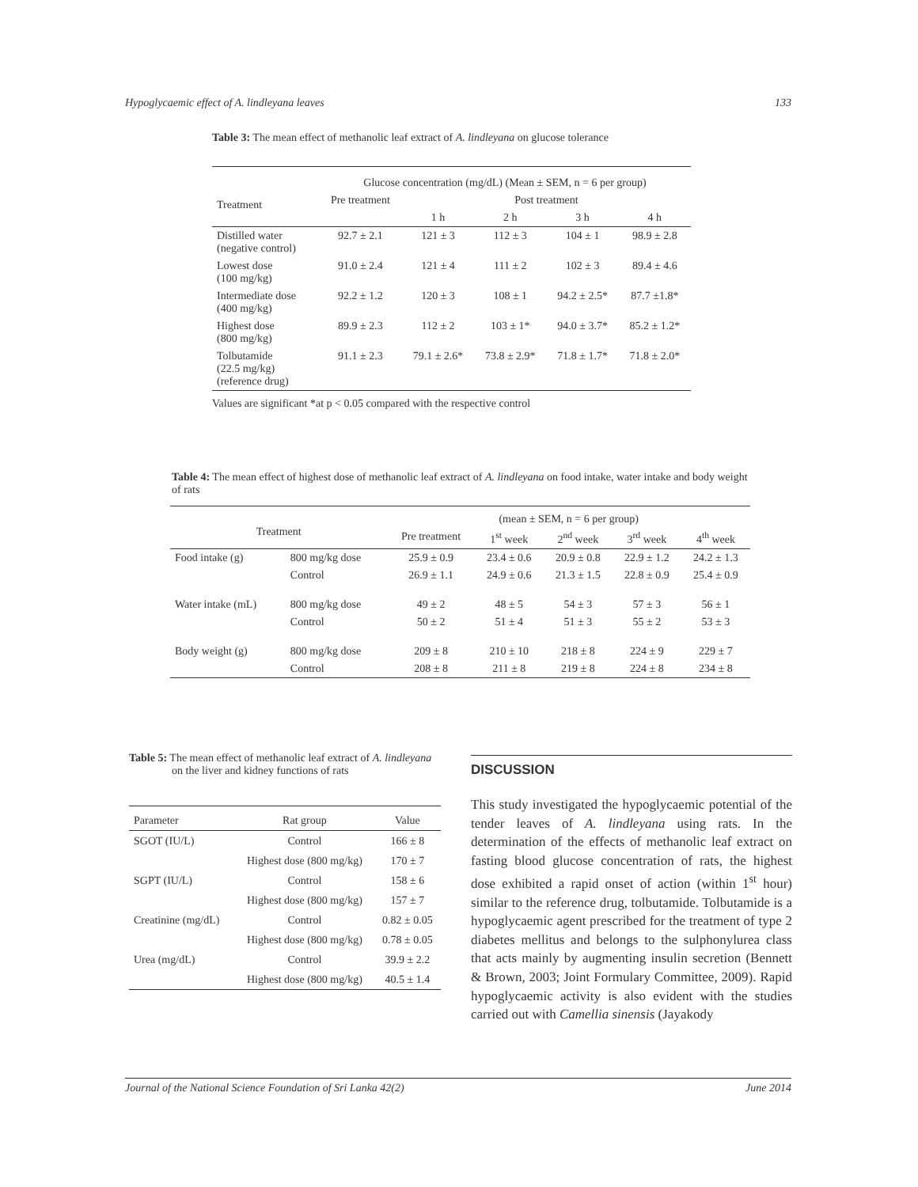Hypoglycaemic effect of A. lindleyana leaves 133
Table 3: The mean effect of methanolic leaf extract of A. lindleyana on glucose tolerance
| Treatment | Glucose concentration (mg/dL) (Mean ± SEM, n = 6 per group) | | | | |
| --- | --- | --- | --- | --- | --- |
| | Pre treatment | Post treatment | | | |
| | | 1 h | 2 h | 3 h | 4 h |
| Distilled water (negative control) | 92.7 ± 2.1 | 121 ± 3 | 112 ± 3 | 104 ± 1 | 98.9 ± 2.8 |
| Lowest dose (100 mg/kg) | 91.0 ± 2.4 | 121 ± 4 | 111 ± 2 | 102 ± 3 | 89.4 ± 4.6 |
| Intermediate dose (400 mg/kg) | 92.2 ± 1.2 | 120 ± 3 | 108 ± 1 | 94.2 ± 2.5* | 87.7 ±1.8* |
| Highest dose (800 mg/kg) | 89.9 ± 2.3 | 112 ± 2 | 103 ± 1* | 94.0 ± 3.7* | 85.2 ± 1.2* |
| Tolbutamide (22.5 mg/kg) (reference drug) | 91.1 ± 2.3 | 79.1 ± 2.6* | 73.8 ± 2.9* | 71.8 ± 1.7* | 71.8 ± 2.0* |
Values are significant *at p < 0.05 compared with the respective control
Table 4: The mean effect of highest dose of methanolic leaf extract of A. lindleyana on food intake, water intake and body weight of rats
| Treatment | | (mean ± SEM, n = 6 per group) | | | | |
| --- | --- | --- | --- | --- | --- | --- |
| | | Pre treatment | 1<sup>st</sup> week | 2<sup>nd</sup> week | 3<sup>rd</sup> week | 4<sup>th</sup> week |
| Food intake (g) | 800 mg/kg dose | 25.9 ± 0.9 | 23.4 ± 0.6 | 20.9 ± 0.8 | 22.9 ± 1.2 | 24.2 ± 1.3 |
| | Control | 26.9 ± 1.1 | 24.9 ± 0.6 | 21.3 ± 1.5 | 22.8 ± 0.9 | 25.4 ± 0.9 |
| Water intake (mL) | 800 mg/kg dose | 49 ± 2 | 48 ± 5 | 54 ± 3 | 57 ± 3 | 56 ± 1 |
| | Control | 50 ± 2 | 51 ± 4 | 51 ± 3 | 55 ± 2 | 53 ± 3 |
| Body weight (g) | 800 mg/kg dose | 209 ± 8 | 210 ± 10 | 218 ± 8 | 224 ± 9 | 229 ± 7 |
| | Control | 208 ± 8 | 211 ± 8 | 219 ± 8 | 224 ± 8 | 234 ± 8 |
Table 5: The mean effect of methanolic leaf extract of A. lindleyana
on the liver and kidney functions of rats
| Parameter | Rat group | Value |
| --- | --- | --- |
| SGOT (IU/L) | Control | 166 ± 8 |
| | Highest dose (800 mg/kg) | 170 ± 7 |
| SGPT (IU/L) | Control | 158 ± 6 |
| | Highest dose (800 mg/kg) | 157 ± 7 |
| Creatinine (mg/dL) | Control | 0.82 ± 0.05 |
| | Highest dose (800 mg/kg) | 0.78 ± 0.05 |
| Urea (mg/dL) | Control | 39.9 ± 2.2 |
| | Highest dose (800 mg/kg) | 40.5 ± 1.4 |
DISCUSSION
This study investigated the hypoglycaemic potential of the tender leaves of A. lindleyana using rats. In the determination of the effects of methanolic leaf extract on fasting blood glucose concentration of rats, the highest dose exhibited a rapid onset of action (within 1<sup>st</sup> hour) similar to the reference drug, tolbutamide. Tolbutamide is a hypoglycaemic agent prescribed for the treatment of type 2 diabetes mellitus and belongs to the sulphonylurea class that acts mainly by augmenting insulin secretion (Bennett & Brown, 2003; Joint Formulary Committee, 2009). Rapid hypoglycaemic activity is also evident with the studies carried out with Camellia sinensis (Jayakody
Journal of the National Science Foundation of Sri Lanka 42(2) June 2014